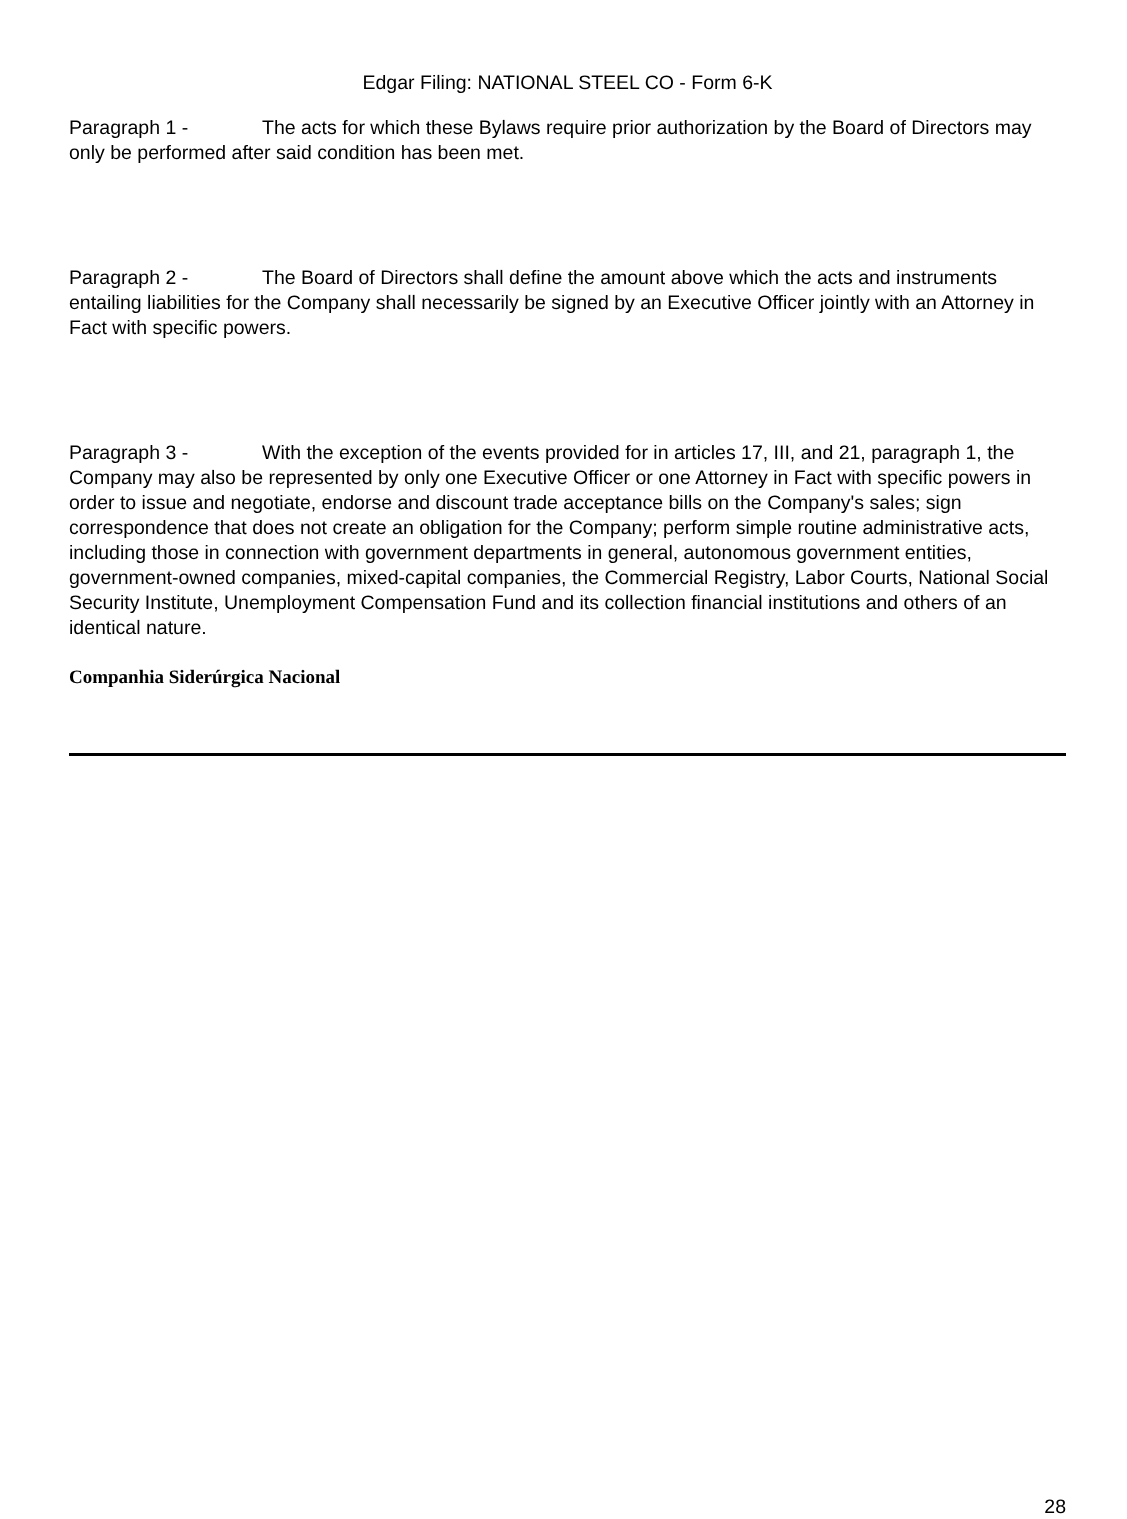Edgar Filing: NATIONAL STEEL CO - Form 6-K
Paragraph 1 - The acts for which these Bylaws require prior authorization by the Board of Directors may only be performed after said condition has been met.
Paragraph 2 - The Board of Directors shall define the amount above which the acts and instruments entailing liabilities for the Company shall necessarily be signed by an Executive Officer jointly with an Attorney in Fact with specific powers.
Paragraph 3 - With the exception of the events provided for in articles 17, III, and 21, paragraph 1, the Company may also be represented by only one Executive Officer or one Attorney in Fact with specific powers in order to issue and negotiate, endorse and discount trade acceptance bills on the Company's sales; sign correspondence that does not create an obligation for the Company; perform simple routine administrative acts, including those in connection with government departments in general, autonomous government entities, government-owned companies, mixed-capital companies, the Commercial Registry, Labor Courts, National Social Security Institute, Unemployment Compensation Fund and its collection financial institutions and others of an identical nature.
Companhia Siderúrgica Nacional
28